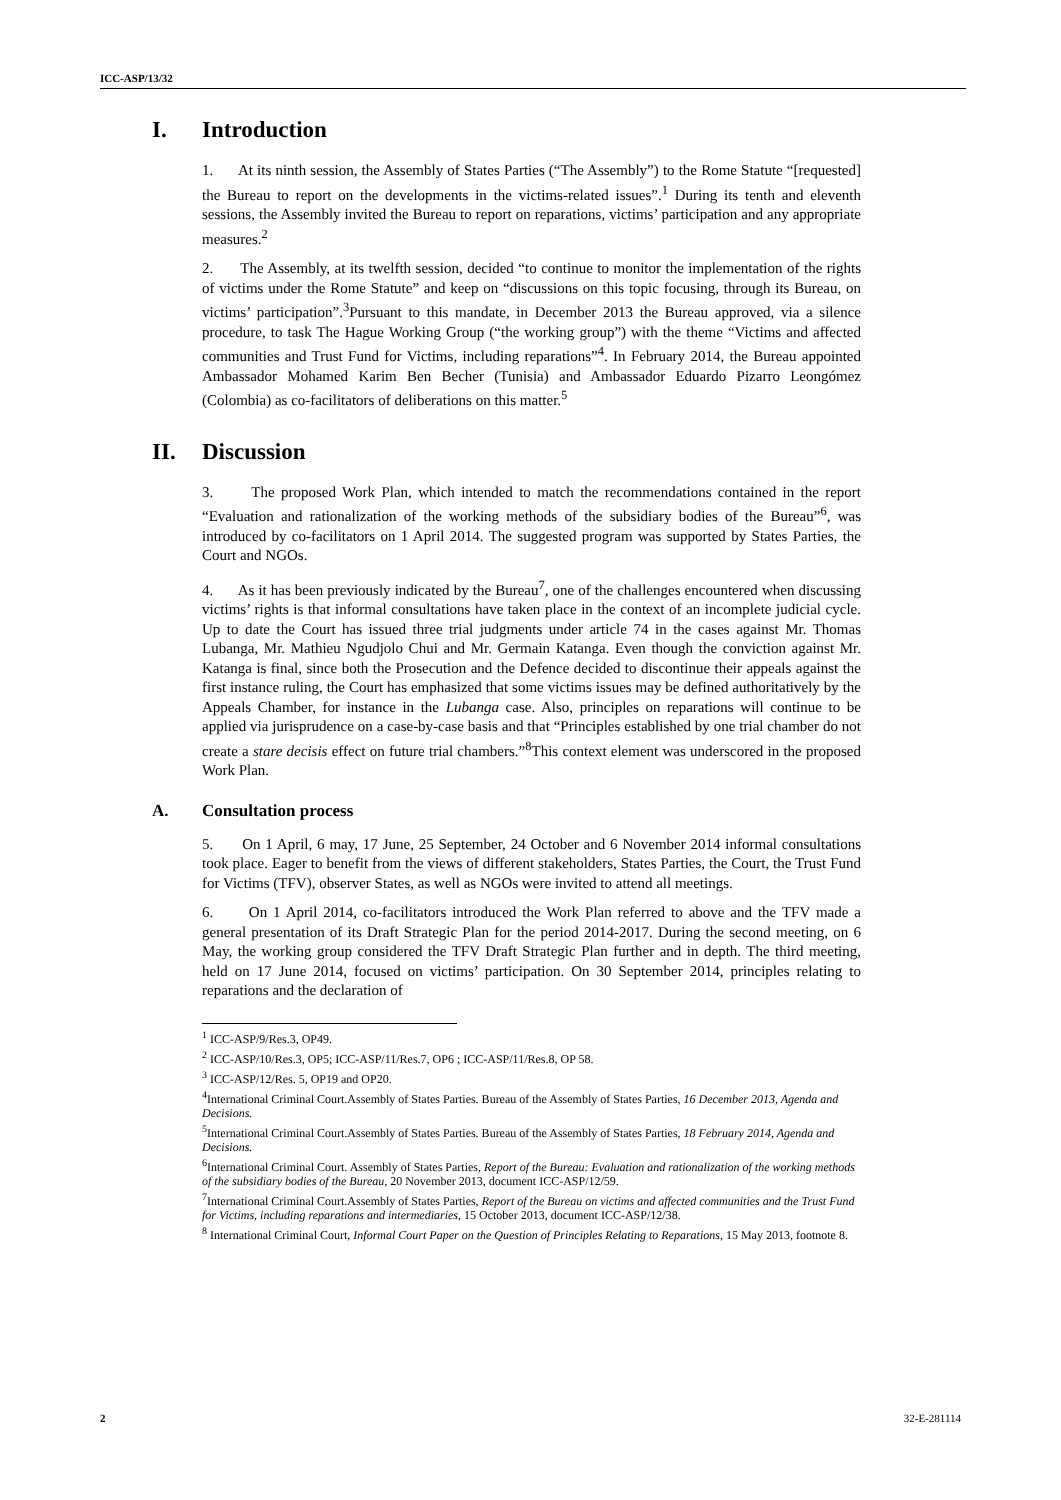ICC-ASP/13/32
I. Introduction
1. At its ninth session, the Assembly of States Parties (“The Assembly”) to the Rome Statute “[requested] the Bureau to report on the developments in the victims-related issues”.<sup>1</sup> During its tenth and eleventh sessions, the Assembly invited the Bureau to report on reparations, victims’ participation and any appropriate measures.<sup>2</sup>
2. The Assembly, at its twelfth session, decided “to continue to monitor the implementation of the rights of victims under the Rome Statute” and keep on “discussions on this topic focusing, through its Bureau, on victims’ participation”.<sup>3</sup>Pursuant to this mandate, in December 2013 the Bureau approved, via a silence procedure, to task The Hague Working Group (“the working group”) with the theme “Victims and affected communities and Trust Fund for Victims, including reparations”<sup>4</sup>. In February 2014, the Bureau appointed Ambassador Mohamed Karim Ben Becher (Tunisia) and Ambassador Eduardo Pizarro Leongómez (Colombia) as co-facilitators of deliberations on this matter.<sup>5</sup>
II. Discussion
3. The proposed Work Plan, which intended to match the recommendations contained in the report “Evaluation and rationalization of the working methods of the subsidiary bodies of the Bureau”<sup>6</sup>, was introduced by co-facilitators on 1 April 2014. The suggested program was supported by States Parties, the Court and NGOs.
4. As it has been previously indicated by the Bureau<sup>7</sup>, one of the challenges encountered when discussing victims’ rights is that informal consultations have taken place in the context of an incomplete judicial cycle. Up to date the Court has issued three trial judgments under article 74 in the cases against Mr. Thomas Lubanga, Mr. Mathieu Ngudjolo Chui and Mr. Germain Katanga. Even though the conviction against Mr. Katanga is final, since both the Prosecution and the Defence decided to discontinue their appeals against the first instance ruling, the Court has emphasized that some victims issues may be defined authoritatively by the Appeals Chamber, for instance in the Lubanga case. Also, principles on reparations will continue to be applied via jurisprudence on a case-by-case basis and that “Principles established by one trial chamber do not create a stare decisis effect on future trial chambers.”<sup>8</sup>This context element was underscored in the proposed Work Plan.
A. Consultation process
5. On 1 April, 6 may, 17 June, 25 September, 24 October and 6 November 2014 informal consultations took place. Eager to benefit from the views of different stakeholders, States Parties, the Court, the Trust Fund for Victims (TFV), observer States, as well as NGOs were invited to attend all meetings.
6. On 1 April 2014, co-facilitators introduced the Work Plan referred to above and the TFV made a general presentation of its Draft Strategic Plan for the period 2014-2017. During the second meeting, on 6 May, the working group considered the TFV Draft Strategic Plan further and in depth. The third meeting, held on 17 June 2014, focused on victims’ participation. On 30 September 2014, principles relating to reparations and the declaration of
<sup>1</sup> ICC-ASP/9/Res.3, OP49.
<sup>2</sup> ICC-ASP/10/Res.3, OP5; ICC-ASP/11/Res.7, OP6 ; ICC-ASP/11/Res.8, OP 58.
<sup>3</sup> ICC-ASP/12/Res. 5, OP19 and OP20.
<sup>4</sup> International Criminal Court.Assembly of States Parties. Bureau of the Assembly of States Parties, 16 December 2013, Agenda and Decisions.
<sup>5</sup> International Criminal Court.Assembly of States Parties. Bureau of the Assembly of States Parties, 18 February 2014, Agenda and Decisions.
<sup>6</sup> International Criminal Court. Assembly of States Parties, Report of the Bureau: Evaluation and rationalization of the working methods of the subsidiary bodies of the Bureau, 20 November 2013, document ICC-ASP/12/59.
<sup>7</sup> International Criminal Court.Assembly of States Parties, Report of the Bureau on victims and affected communities and the Trust Fund for Victims, including reparations and intermediaries, 15 October 2013, document ICC-ASP/12/38.
<sup>8</sup> International Criminal Court, Informal Court Paper on the Question of Principles Relating to Reparations, 15 May 2013, footnote 8.
2 32-E-281114